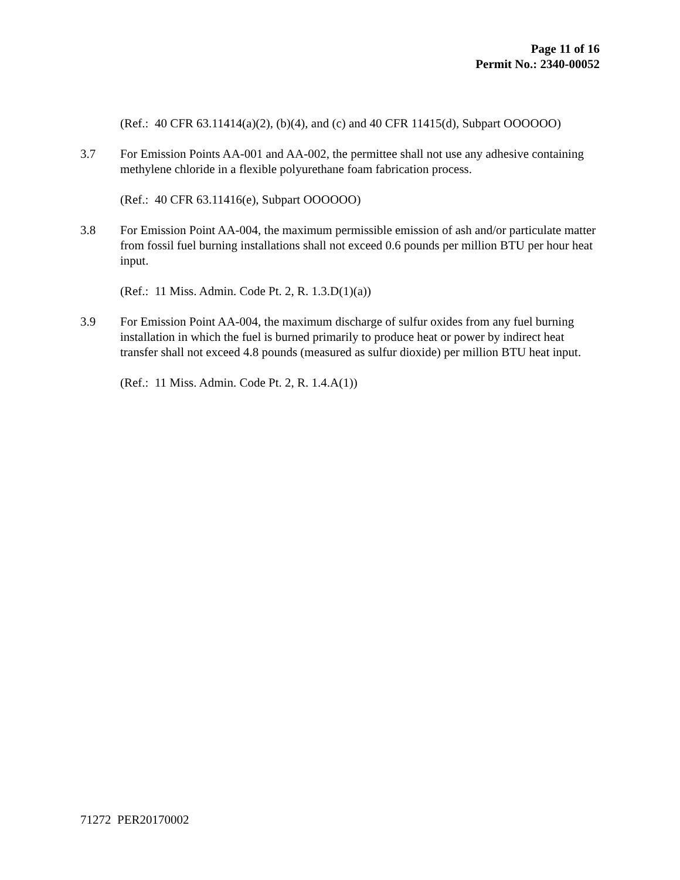Page 11 of 16
Permit No.: 2340-00052
(Ref.: 40 CFR 63.11414(a)(2), (b)(4), and (c) and 40 CFR 11415(d), Subpart OOOOOO)
3.7 For Emission Points AA-001 and AA-002, the permittee shall not use any adhesive containing methylene chloride in a flexible polyurethane foam fabrication process.
(Ref.: 40 CFR 63.11416(e), Subpart OOOOOO)
3.8 For Emission Point AA-004, the maximum permissible emission of ash and/or particulate matter from fossil fuel burning installations shall not exceed 0.6 pounds per million BTU per hour heat input.
(Ref.: 11 Miss. Admin. Code Pt. 2, R. 1.3.D(1)(a))
3.9 For Emission Point AA-004, the maximum discharge of sulfur oxides from any fuel burning installation in which the fuel is burned primarily to produce heat or power by indirect heat transfer shall not exceed 4.8 pounds (measured as sulfur dioxide) per million BTU heat input.
(Ref.: 11 Miss. Admin. Code Pt. 2, R. 1.4.A(1))
71272 PER20170002